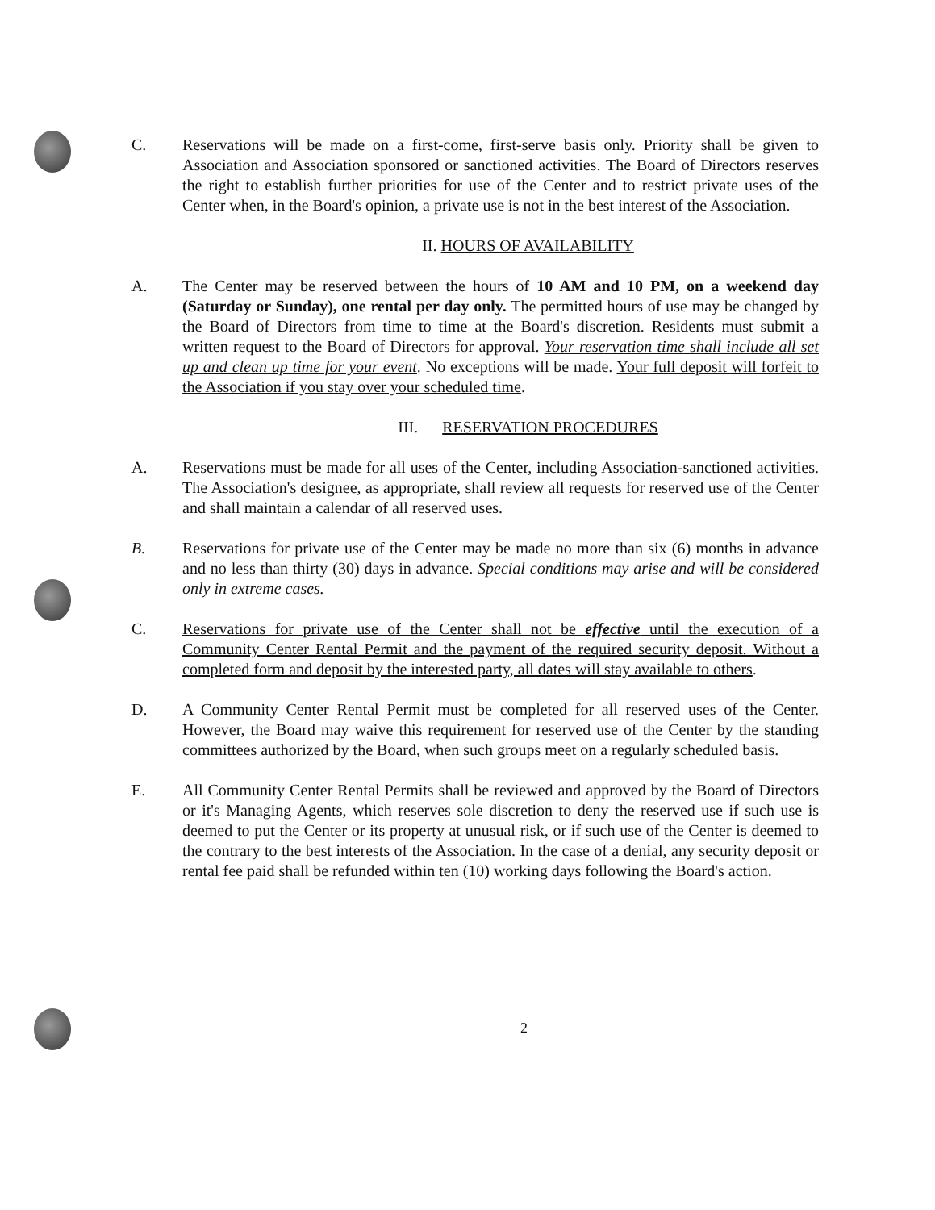C. Reservations will be made on a first-come, first-serve basis only. Priority shall be given to Association and Association sponsored or sanctioned activities. The Board of Directors reserves the right to establish further priorities for use of the Center and to restrict private uses of the Center when, in the Board's opinion, a private use is not in the best interest of the Association.
II. HOURS OF AVAILABILITY
A. The Center may be reserved between the hours of 10 AM and 10 PM, on a weekend day (Saturday or Sunday), one rental per day only. The permitted hours of use may be changed by the Board of Directors from time to time at the Board's discretion. Residents must submit a written request to the Board of Directors for approval. Your reservation time shall include all set up and clean up time for your event. No exceptions will be made. Your full deposit will forfeit to the Association if you stay over your scheduled time.
III. RESERVATION PROCEDURES
A. Reservations must be made for all uses of the Center, including Association-sanctioned activities. The Association's designee, as appropriate, shall review all requests for reserved use of the Center and shall maintain a calendar of all reserved uses.
B. Reservations for private use of the Center may be made no more than six (6) months in advance and no less than thirty (30) days in advance. Special conditions may arise and will be considered only in extreme cases.
C. Reservations for private use of the Center shall not be effective until the execution of a Community Center Rental Permit and the payment of the required security deposit. Without a completed form and deposit by the interested party, all dates will stay available to others.
D. A Community Center Rental Permit must be completed for all reserved uses of the Center. However, the Board may waive this requirement for reserved use of the Center by the standing committees authorized by the Board, when such groups meet on a regularly scheduled basis.
E. All Community Center Rental Permits shall be reviewed and approved by the Board of Directors or it's Managing Agents, which reserves sole discretion to deny the reserved use if such use is deemed to put the Center or its property at unusual risk, or if such use of the Center is deemed to the contrary to the best interests of the Association. In the case of a denial, any security deposit or rental fee paid shall be refunded within ten (10) working days following the Board's action.
2